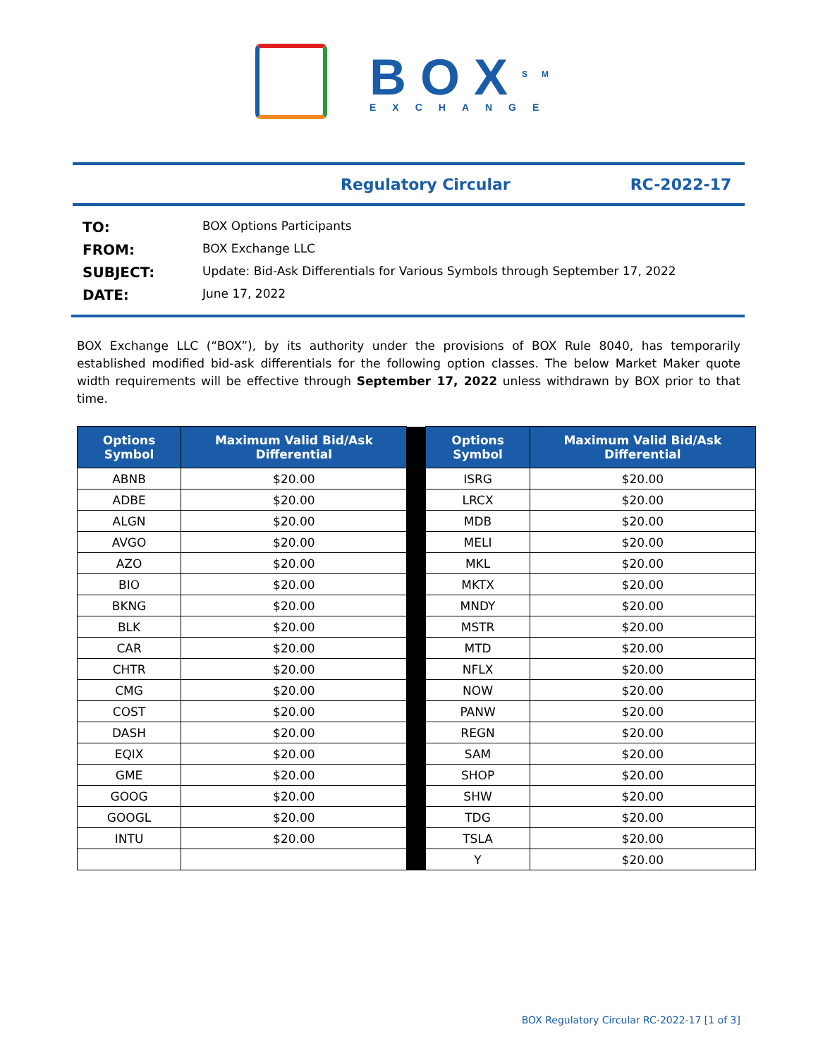BOX<sup>SM</sup>
EXCHANGE
Regulatory Circular RC-2022-17
TO: BOX Options Participants FROM: BOX Exchange LLC SUBJECT: Update: Bid-Ask Differentials for Various Symbols through September 17, 2022 DATE: June 17, 2022
BOX Exchange LLC (“BOX”), by its authority under the provisions of BOX Rule 8040, has temporarily established modified bid-ask differentials for the following option classes. The below Market Maker quote width requirements will be effective through September 17, 2022 unless withdrawn by BOX prior to that time.
| Options Symbol | Maximum Valid Bid/Ask Differential | | Options Symbol | Maximum Valid Bid/Ask Differential |
| ABNB | $20.00 | | ISRG | $20.00 |
| ADBE | $20.00 | | LRCX | $20.00 |
| ALGN | $20.00 | | MDB | $20.00 |
| AVGO | $20.00 | | MELI | $20.00 |
| AZO | $20.00 | | MKL | $20.00 |
| BIO | $20.00 | | MKTX | $20.00 |
| BKNG | $20.00 | | MNDY | $20.00 |
| BLK | $20.00 | | MSTR | $20.00 |
| CAR | $20.00 | | MTD | $20.00 |
| CHTR | $20.00 | | NFLX | $20.00 |
| CMG | $20.00 | | NOW | $20.00 |
| COST | $20.00 | | PANW | $20.00 |
| DASH | $20.00 | | REGN | $20.00 |
| EQIX | $20.00 | | SAM | $20.00 |
| GME | $20.00 | | SHOP | $20.00 |
| GOOG | $20.00 | | SHW | $20.00 |
| GOOGL | $20.00 | | TDG | $20.00 |
| INTU | $20.00 | | TSLA | $20.00 |
| | | | Y | $20.00 |
BOX Regulatory Circular RC-2022-17 [1 of 3]